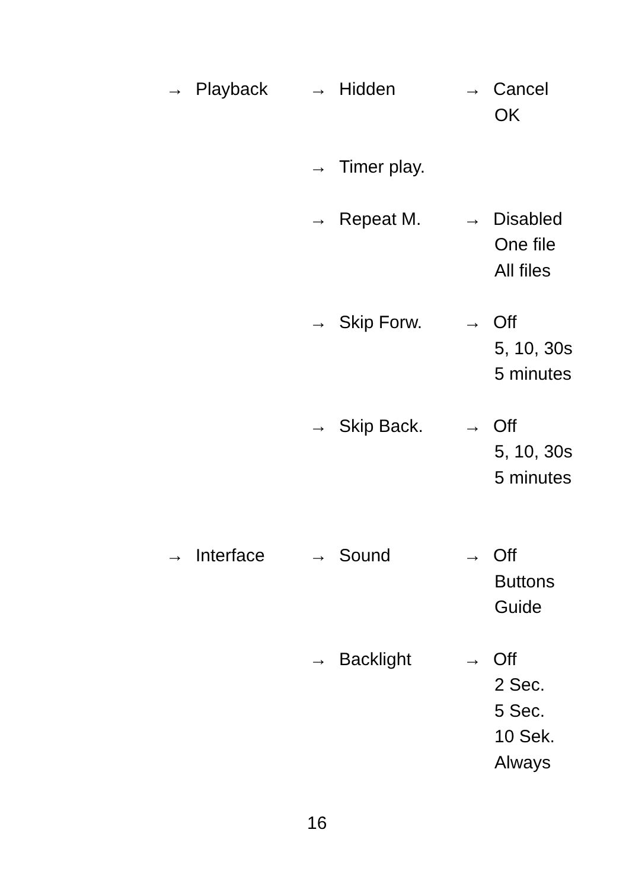→ Playback → Hidden → Cancel
OK
→ Timer play.
→ Repeat M. → Disabled
One file
All files
→ Skip Forw. → Off
5, 10, 30s
5 minutes
→ Skip Back. → Off
5, 10, 30s
5 minutes
→ Interface → Sound → Off
Buttons
Guide
→ Backlight → Off
2 Sec.
5 Sec.
10 Sek.
Always
16